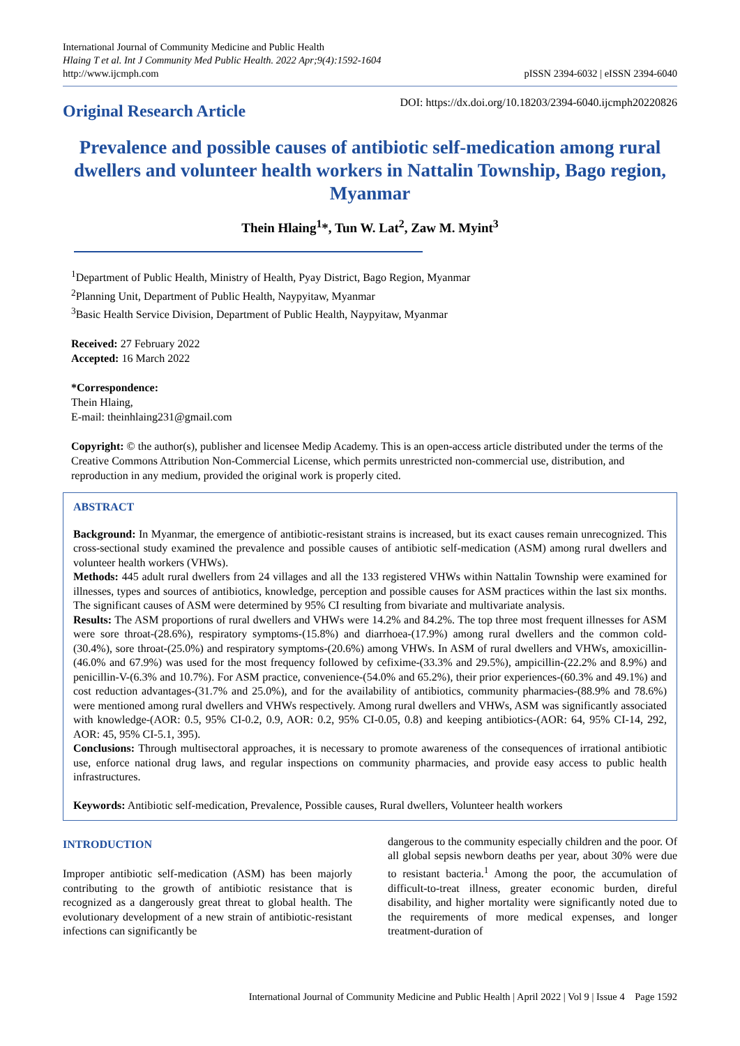International Journal of Community Medicine and Public Health
Hlaing T et al. Int J Community Med Public Health. 2022 Apr;9(4):1592-1604
http://www.ijcmph.com
pISSN 2394-6032 | eISSN 2394-6040
Original Research Article
DOI: https://dx.doi.org/10.18203/2394-6040.ijcmph20220826
Prevalence and possible causes of antibiotic self-medication among rural dwellers and volunteer health workers in Nattalin Township, Bago region, Myanmar
Thein Hlaing<sup>1</sup>*, Tun W. Lat<sup>2</sup>, Zaw M. Myint<sup>3</sup>
<sup>1</sup> Department of Public Health, Ministry of Health, Pyay District, Bago Region, Myanmar
<sup>2</sup> Planning Unit, Department of Public Health, Naypyitaw, Myanmar
<sup>3</sup> Basic Health Service Division, Department of Public Health, Naypyitaw, Myanmar
Received: 27 February 2022
Accepted: 16 March 2022
*Correspondence:
Thein Hlaing,
E-mail: theinhlaing231@gmail.com
Copyright: © the author(s), publisher and licensee Medip Academy. This is an open-access article distributed under the terms of the Creative Commons Attribution Non-Commercial License, which permits unrestricted non-commercial use, distribution, and reproduction in any medium, provided the original work is properly cited.
ABSTRACT
Background: In Myanmar, the emergence of antibiotic-resistant strains is increased, but its exact causes remain unrecognized. This cross-sectional study examined the prevalence and possible causes of antibiotic self-medication (ASM) among rural dwellers and volunteer health workers (VHWs).
Methods: 445 adult rural dwellers from 24 villages and all the 133 registered VHWs within Nattalin Township were examined for illnesses, types and sources of antibiotics, knowledge, perception and possible causes for ASM practices within the last six months. The significant causes of ASM were determined by 95% CI resulting from bivariate and multivariate analysis.
Results: The ASM proportions of rural dwellers and VHWs were 14.2% and 84.2%. The top three most frequent illnesses for ASM were sore throat-(28.6%), respiratory symptoms-(15.8%) and diarrhoea-(17.9%) among rural dwellers and the common cold-(30.4%), sore throat-(25.0%) and respiratory symptoms-(20.6%) among VHWs. In ASM of rural dwellers and VHWs, amoxicillin-(46.0% and 67.9%) was used for the most frequency followed by cefixime-(33.3% and 29.5%), ampicillin-(22.2% and 8.9%) and penicillin-V-(6.3% and 10.7%). For ASM practice, convenience-(54.0% and 65.2%), their prior experiences-(60.3% and 49.1%) and cost reduction advantages-(31.7% and 25.0%), and for the availability of antibiotics, community pharmacies-(88.9% and 78.6%) were mentioned among rural dwellers and VHWs respectively. Among rural dwellers and VHWs, ASM was significantly associated with knowledge-(AOR: 0.5, 95% CI-0.2, 0.9, AOR: 0.2, 95% CI-0.05, 0.8) and keeping antibiotics-(AOR: 64, 95% CI-14, 292, AOR: 45, 95% CI-5.1, 395).
Conclusions: Through multisectoral approaches, it is necessary to promote awareness of the consequences of irrational antibiotic use, enforce national drug laws, and regular inspections on community pharmacies, and provide easy access to public health infrastructures.
Keywords: Antibiotic self-medication, Prevalence, Possible causes, Rural dwellers, Volunteer health workers
INTRODUCTION
Improper antibiotic self-medication (ASM) has been majorly contributing to the growth of antibiotic resistance that is recognized as a dangerously great threat to global health. The evolutionary development of a new strain of antibiotic-resistant infections can significantly be
dangerous to the community especially children and the poor. Of all global sepsis newborn deaths per year, about 30% were due to resistant bacteria.<sup>1</sup> Among the poor, the accumulation of difficult-to-treat illness, greater economic burden, direful disability, and higher mortality were significantly noted due to the requirements of more medical expenses, and longer treatment-duration of
International Journal of Community Medicine and Public Health | April 2022 | Vol 9 | Issue 4 Page 1592